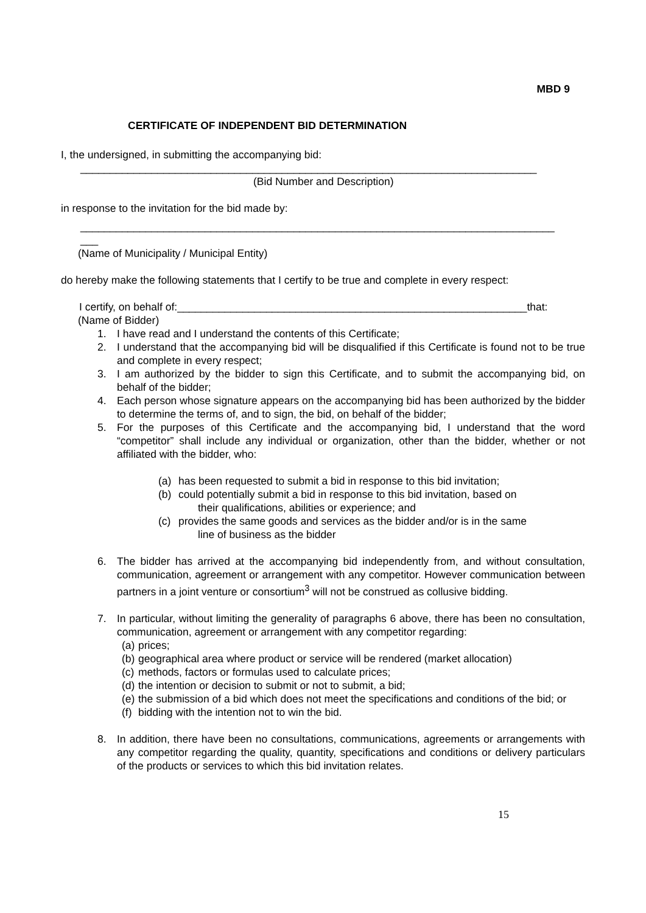MBD 9
CERTIFICATE OF INDEPENDENT BID DETERMINATION
I, the undersigned, in submitting the accompanying bid:
_____________________________________________________________________________
(Bid Number and Description)
in response to the invitation for the bid made by:
________________________________________________________________________________
___
(Name of Municipality / Municipal Entity)
do hereby make the following statements that I certify to be true and complete in every respect:
I certify, on behalf of:___________________________________________________________that:
(Name of Bidder)
1. I have read and I understand the contents of this Certificate;
2. I understand that the accompanying bid will be disqualified if this Certificate is found not to be true and complete in every respect;
3. I am authorized by the bidder to sign this Certificate, and to submit the accompanying bid, on behalf of the bidder;
4. Each person whose signature appears on the accompanying bid has been authorized by the bidder to determine the terms of, and to sign, the bid, on behalf of the bidder;
5. For the purposes of this Certificate and the accompanying bid, I understand that the word “competitor” shall include any individual or organization, other than the bidder, whether or not affiliated with the bidder, who:
(a) has been requested to submit a bid in response to this bid invitation;
(b) could potentially submit a bid in response to this bid invitation, based on
their qualifications, abilities or experience; and
(c) provides the same goods and services as the bidder and/or is in the same
line of business as the bidder
6. The bidder has arrived at the accompanying bid independently from, and without consultation, communication, agreement or arrangement with any competitor. However communication between partners in a joint venture or consortium<sup>3</sup> will not be construed as collusive bidding.
7. In particular, without limiting the generality of paragraphs 6 above, there has been no consultation, communication, agreement or arrangement with any competitor regarding:
(a) prices;
(b) geographical area where product or service will be rendered (market allocation)
(c) methods, factors or formulas used to calculate prices;
(d) the intention or decision to submit or not to submit, a bid;
(e) the submission of a bid which does not meet the specifications and conditions of the bid; or
(f) bidding with the intention not to win the bid.
8. In addition, there have been no consultations, communications, agreements or arrangements with any competitor regarding the quality, quantity, specifications and conditions or delivery particulars of the products or services to which this bid invitation relates.
15